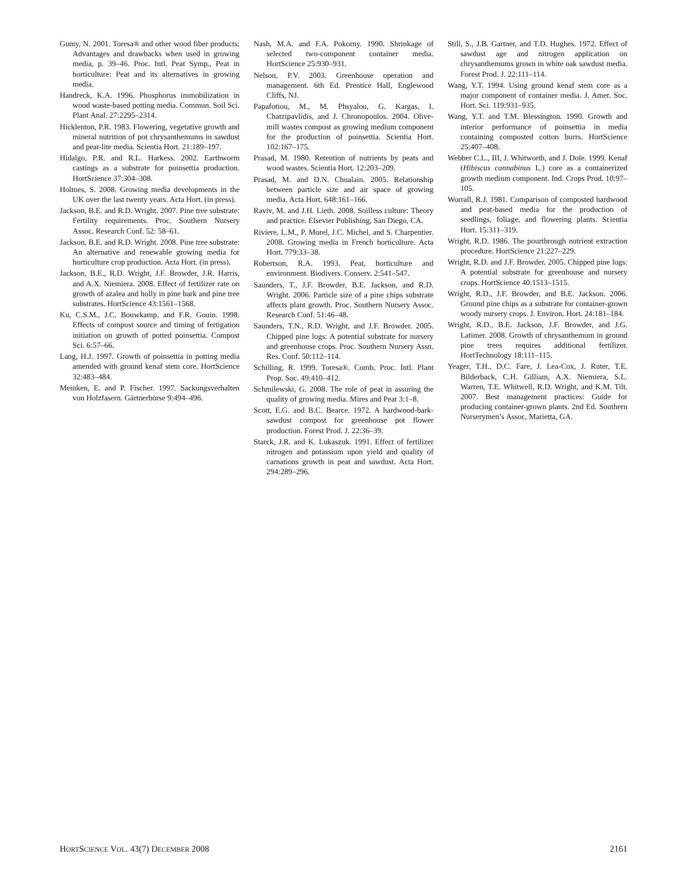Gumy, N. 2001. Toresa® and other wood fiber products: Advantages and drawbacks when used in growing media, p. 39–46. Proc. Intl. Peat Symp., Peat in horticulture: Peat and its alternatives in growing media.
Handreck, K.A. 1996. Phosphorus immobilization in wood waste-based potting media. Commun. Soil Sci. Plant Anal. 27:2295–2314.
Hicklenton, P.R. 1983. Flowering, vegetative growth and mineral nutrition of pot chrysanthemums in sawdust and peat-lite media. Scientia Hort. 21:189–197.
Hidalgo, P.R. and R.L. Harkess. 2002. Earthworm castings as a substrate for poinsettia production. HortScience 37:304–308.
Holmes, S. 2008. Growing media developments in the UK over the last twenty years. Acta Hort. (in press).
Jackson, B.E. and R.D. Wright. 2007. Pine tree substrate: Fertility requirements. Proc. Southern Nursery Assoc. Research Conf. 52: 58–61.
Jackson, B.E. and R.D. Wright. 2008. Pine tree substrate: An alternative and renewable growing media for horticulture crop production. Acta Hort. (in press).
Jackson, B.E., R.D. Wright, J.F. Browder, J.R. Harris, and A.X. Niemiera. 2008. Effect of fertilizer rate on growth of azalea and holly in pine bark and pine tree substrates. HortScience 43:1561–1568.
Ku, C.S.M., J.C. Bouwkamp, and F.R. Gouin. 1998. Effects of compost source and timing of fertigation initiation on growth of potted poinsettia. Compost Sci. 6:57–66.
Lang, H.J. 1997. Growth of poinsettia in potting media amended with ground kenaf stem core. HortScience 32:483–484.
Meinken, E. and P. Fischer. 1997. Sackungsverhalten von Holzfasern. Gärtnerbörse 9:494–496.
Nash, M.A. and F.A. Pokorny. 1990. Shrinkage of selected two-component container media. HortScience 25:930–931.
Nelson, P.V. 2003. Greenhouse operation and management. 6th Ed. Prentice Hall, Englewood Cliffs, NJ.
Papafotiou, M., M. Phsyalou, G. Kargas, I. Chatzipavlidis, and J. Chronopoulos. 2004. Olive-mill wastes compost as growing medium component for the production of poinsettia. Scientia Hort. 102:167–175.
Prasad, M. 1980. Retention of nutrients by peats and wood wastes. Scientia Hort. 12:203–209.
Prasad, M. and D.N. Chualain. 2005. Relationship between particle size and air space of growing media. Acta Hort. 648:161–166.
Raviv, M. and J.H. Lieth. 2008. Soilless culture: Theory and practice. Elsevier Publishing, San Diego, CA.
Riviere, L.M., P. Morel, J.C. Michel, and S. Charpentier. 2008. Growing media in French horticulture. Acta Hort. 779:33–38.
Robertson, R.A. 1993. Peat, horticulture and environment. Biodivers. Conserv. 2:541–547.
Saunders, T., J.F. Browder, B.E. Jackson, and R.D. Wright. 2006. Particle size of a pine chips substrate affects plant growth. Proc. Southern Nursery Assoc. Research Conf. 51:46–48.
Saunders, T.N., R.D. Wright, and J.F. Browder. 2005. Chipped pine logs: A potential substrate for nursery and greenhouse crops. Proc. Southern Nursery Assn. Res. Conf. 50:112–114.
Schilling, R. 1999. Toresa®. Comb. Proc. Intl. Plant Prop. Soc. 49:410–412.
Schmilewski, G. 2008. The role of peat in assuring the quality of growing media. Mires and Peat 3:1–8.
Scott, E.G. and B.C. Bearce. 1972. A hardwood-bark-sawdust compost for greenhouse pot flower production. Forest Prod. J. 22:36–39.
Starck, J.R. and K. Lukaszuk. 1991. Effect of fertilizer nitrogen and potassium upon yield and quality of carnations growth in peat and sawdust. Acta Hort. 294:289–296.
Still, S., J.B. Gartner, and T.D. Hughes. 1972. Effect of sawdust age and nitrogen application on chrysanthemums grown in white oak sawdust media. Forest Prod. J. 22:111–114.
Wang, Y.T. 1994. Using ground kenaf stem core as a major component of container media. J. Amer. Soc. Hort. Sci. 119:931–935.
Wang, Y.T. and T.M. Blessington. 1990. Growth and interior performance of poinsettia in media containing composted cotton burrs. HortScience 25:407–408.
Webber C.L., III, J. Whitworth, and J. Dole. 1999. Kenaf (Hibiscus cannabinus L.) core as a containerized growth medium component. Ind. Crops Prod. 10:97–105.
Worrall, R.J. 1981. Comparison of composted hardwood and peat-based media for the production of seedlings, foliage, and flowering plants. Scientia Hort. 15:311–319.
Wright, R.D. 1986. The pourthrough nutrient extraction procedure. HortScience 21:227–229.
Wright, R.D. and J.F. Browder. 2005. Chipped pine logs: A potential substrate for greenhouse and nursery crops. HortScience 40:1513–1515.
Wright, R.D., J.F. Browder, and B.E. Jackson. 2006. Ground pine chips as a substrate for container-grown woody nursery crops. J. Environ. Hort. 24:181–184.
Wright, R.D., B.E. Jackson, J.F. Browder, and J.G. Latimer. 2008. Growth of chrysanthemum in ground pine trees requires additional fertilizer. HortTechnology 18:111–115.
Yeager, T.H., D.C. Fare, J. Lea-Cox, J. Ruter, T.E. Bilderback, C.H. Gilliam, A.X. Niemiera, S.L. Warren, T.E. Whitwell, R.D. Wright, and K.M. Tilt. 2007. Best management practices: Guide for producing container-grown plants. 2nd Ed. Southern Nurserymen’s Assoc, Marietta, GA.
HORTSCIENCE VOL. 43(7) DECEMBER 2008 2161